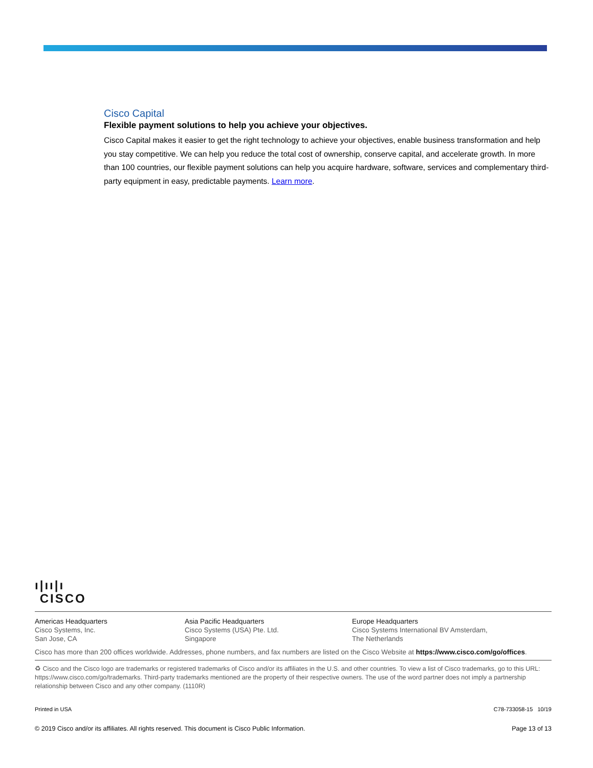Cisco Capital
Flexible payment solutions to help you achieve your objectives.
Cisco Capital makes it easier to get the right technology to achieve your objectives, enable business transformation and help you stay competitive. We can help you reduce the total cost of ownership, conserve capital, and accelerate growth. In more than 100 countries, our flexible payment solutions can help you acquire hardware, software, services and complementary third-party equipment in easy, predictable payments. Learn more.
ı|ıı|ı
CISCO
Americas Headquarters
Cisco Systems, Inc.
San Jose, CA
Asia Pacific Headquarters
Cisco Systems (USA) Pte. Ltd.
Singapore
Europe Headquarters
Cisco Systems International BV Amsterdam,
The Netherlands
Cisco has more than 200 offices worldwide. Addresses, phone numbers, and fax numbers are listed on the Cisco Website at https://www.cisco.com/go/offices.
♻ Cisco and the Cisco logo are trademarks or registered trademarks of Cisco and/or its affiliates in the U.S. and other countries. To view a list of Cisco trademarks, go to this URL: https://www.cisco.com/go/trademarks. Third-party trademarks mentioned are the property of their respective owners. The use of the word partner does not imply a partnership relationship between Cisco and any other company. (1110R)
Printed in USA C78-733058-15 10/19
© 2019 Cisco and/or its affiliates. All rights reserved. This document is Cisco Public Information. Page 13 of 13